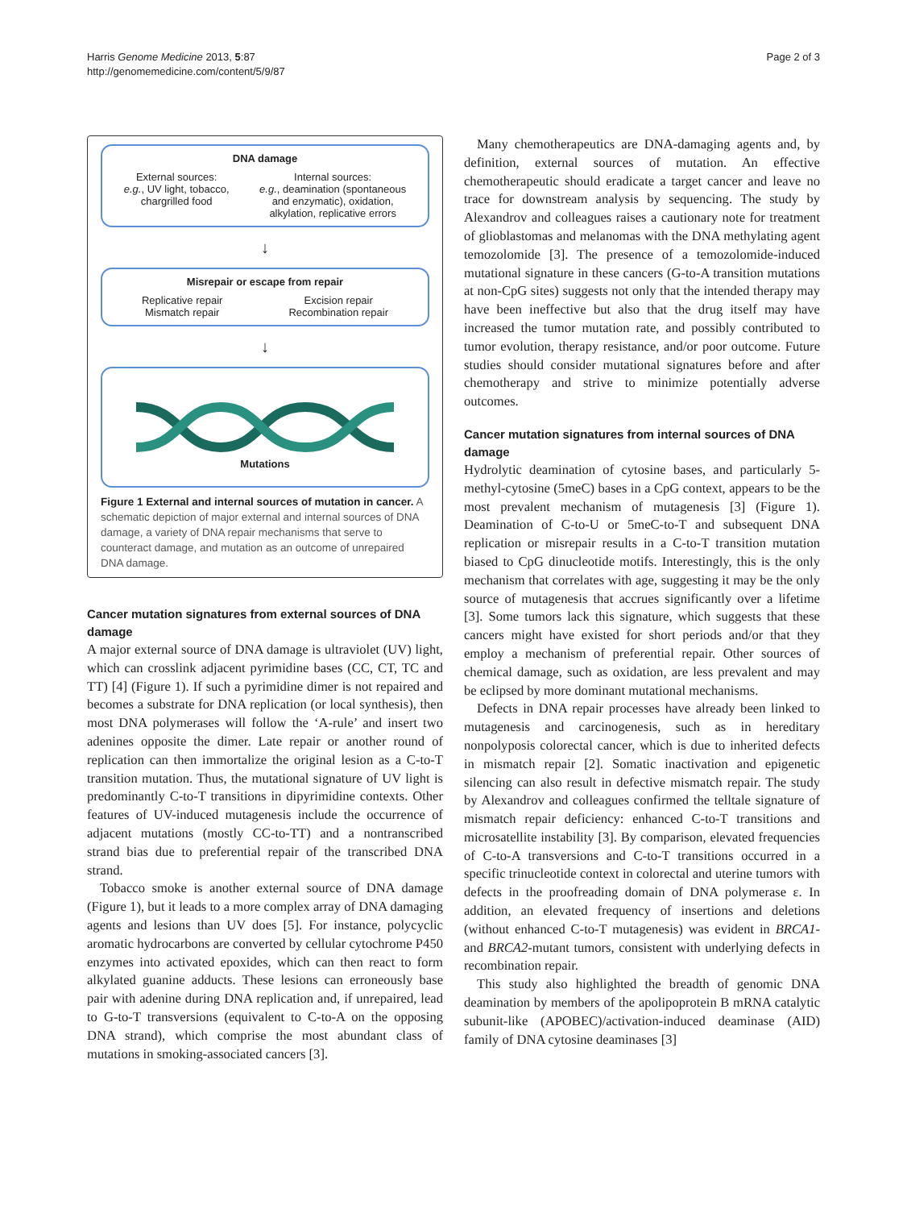Harris Genome Medicine 2013, 5:87
http://genomemedicine.com/content/5/9/87
Page 2 of 3
DNA damage
External sources:
e.g., UV light, tobacco,
chargrilled food
Internal sources:
e.g., deamination (spontaneous
and enzymatic), oxidation,
alkylation, replicative errors
↓
Misrepair or escape from repair
Replicative repair
Mismatch repair
Excision repair
Recombination repair
↓
Mutations
Figure 1 External and internal sources of mutation in cancer. A schematic depiction of major external and internal sources of DNA damage, a variety of DNA repair mechanisms that serve to counteract damage, and mutation as an outcome of unrepaired DNA damage.
Cancer mutation signatures from external sources of DNA damage
A major external source of DNA damage is ultraviolet (UV) light, which can crosslink adjacent pyrimidine bases (CC, CT, TC and TT) [4] (Figure 1). If such a pyrimidine dimer is not repaired and becomes a substrate for DNA replication (or local synthesis), then most DNA polymerases will follow the ‘A-rule’ and insert two adenines opposite the dimer. Late repair or another round of replication can then immortalize the original lesion as a C-to-T transition mutation. Thus, the mutational signature of UV light is predominantly C-to-T transitions in dipyrimidine contexts. Other features of UV-induced mutagenesis include the occurrence of adjacent mutations (mostly CC-to-TT) and a nontranscribed strand bias due to preferential repair of the transcribed DNA strand.
Tobacco smoke is another external source of DNA damage (Figure 1), but it leads to a more complex array of DNA damaging agents and lesions than UV does [5]. For instance, polycyclic aromatic hydrocarbons are converted by cellular cytochrome P450 enzymes into activated epoxides, which can then react to form alkylated guanine adducts. These lesions can erroneously base pair with adenine during DNA replication and, if unrepaired, lead to G-to-T transversions (equivalent to C-to-A on the opposing DNA strand), which comprise the most abundant class of mutations in smoking-associated cancers [3].
Many chemotherapeutics are DNA-damaging agents and, by definition, external sources of mutation. An effective chemotherapeutic should eradicate a target cancer and leave no trace for downstream analysis by sequencing. The study by Alexandrov and colleagues raises a cautionary note for treatment of glioblastomas and melanomas with the DNA methylating agent temozolomide [3]. The presence of a temozolomide-induced mutational signature in these cancers (G-to-A transition mutations at non-CpG sites) suggests not only that the intended therapy may have been ineffective but also that the drug itself may have increased the tumor mutation rate, and possibly contributed to tumor evolution, therapy resistance, and/or poor outcome. Future studies should consider mutational signatures before and after chemotherapy and strive to minimize potentially adverse outcomes.
Cancer mutation signatures from internal sources of DNA damage
Hydrolytic deamination of cytosine bases, and particularly 5-methyl-cytosine (5meC) bases in a CpG context, appears to be the most prevalent mechanism of mutagenesis [3] (Figure 1). Deamination of C-to-U or 5meC-to-T and subsequent DNA replication or misrepair results in a C-to-T transition mutation biased to CpG dinucleotide motifs. Interestingly, this is the only mechanism that correlates with age, suggesting it may be the only source of mutagenesis that accrues significantly over a lifetime [3]. Some tumors lack this signature, which suggests that these cancers might have existed for short periods and/or that they employ a mechanism of preferential repair. Other sources of chemical damage, such as oxidation, are less prevalent and may be eclipsed by more dominant mutational mechanisms.
Defects in DNA repair processes have already been linked to mutagenesis and carcinogenesis, such as in hereditary nonpolyposis colorectal cancer, which is due to inherited defects in mismatch repair [2]. Somatic inactivation and epigenetic silencing can also result in defective mismatch repair. The study by Alexandrov and colleagues confirmed the telltale signature of mismatch repair deficiency: enhanced C-to-T transitions and microsatellite instability [3]. By comparison, elevated frequencies of C-to-A transversions and C-to-T transitions occurred in a specific trinucleotide context in colorectal and uterine tumors with defects in the proofreading domain of DNA polymerase ε. In addition, an elevated frequency of insertions and deletions (without enhanced C-to-T mutagenesis) was evident in BRCA1- and BRCA2-mutant tumors, consistent with underlying defects in recombination repair.
This study also highlighted the breadth of genomic DNA deamination by members of the apolipoprotein B mRNA catalytic subunit-like (APOBEC)/activation-induced deaminase (AID) family of DNA cytosine deaminases [3]